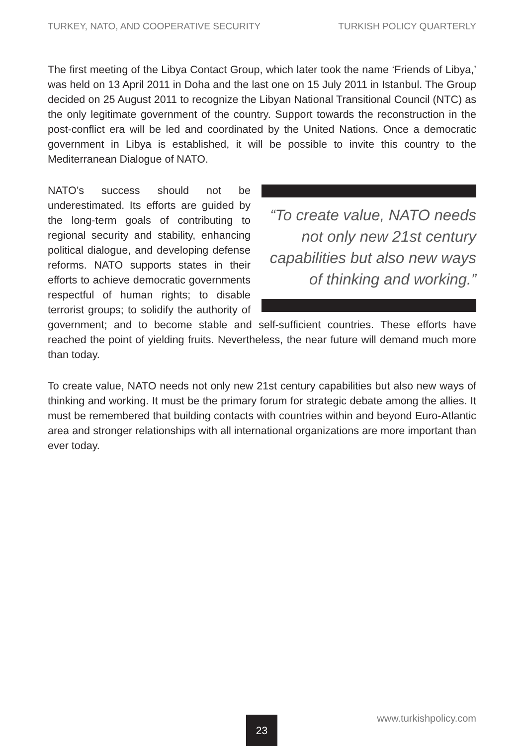TURKEY, NATO, AND COOPERATIVE SECURITY TURKISH POLICY QUARTERLY
The first meeting of the Libya Contact Group, which later took the name ‘Friends of Libya,’ was held on 13 April 2011 in Doha and the last one on 15 July 2011 in Istanbul. The Group decided on 25 August 2011 to recognize the Libyan National Transitional Council (NTC) as the only legitimate government of the country. Support towards the reconstruction in the post-conflict era will be led and coordinated by the United Nations. Once a democratic government in Libya is established, it will be possible to invite this country to the Mediterranean Dialogue of NATO.
“To create value, NATO needs not only new 21st century capabilities but also new ways of thinking and working.” NATO’s success should not be underestimated. Its efforts are guided by the long-term goals of contributing to regional security and stability, enhancing political dialogue, and developing defense reforms. NATO supports states in their efforts to achieve democratic governments respectful of human rights; to disable terrorist groups; to solidify the authority of government; and to become stable and self-sufficient countries. These efforts have reached the point of yielding fruits. Nevertheless, the near future will demand much more than today.
To create value, NATO needs not only new 21st century capabilities but also new ways of thinking and working. It must be the primary forum for strategic debate among the allies. It must be remembered that building contacts with countries within and beyond Euro-Atlantic area and stronger relationships with all international organizations are more important than ever today.
www.turkishpolicy.com 23